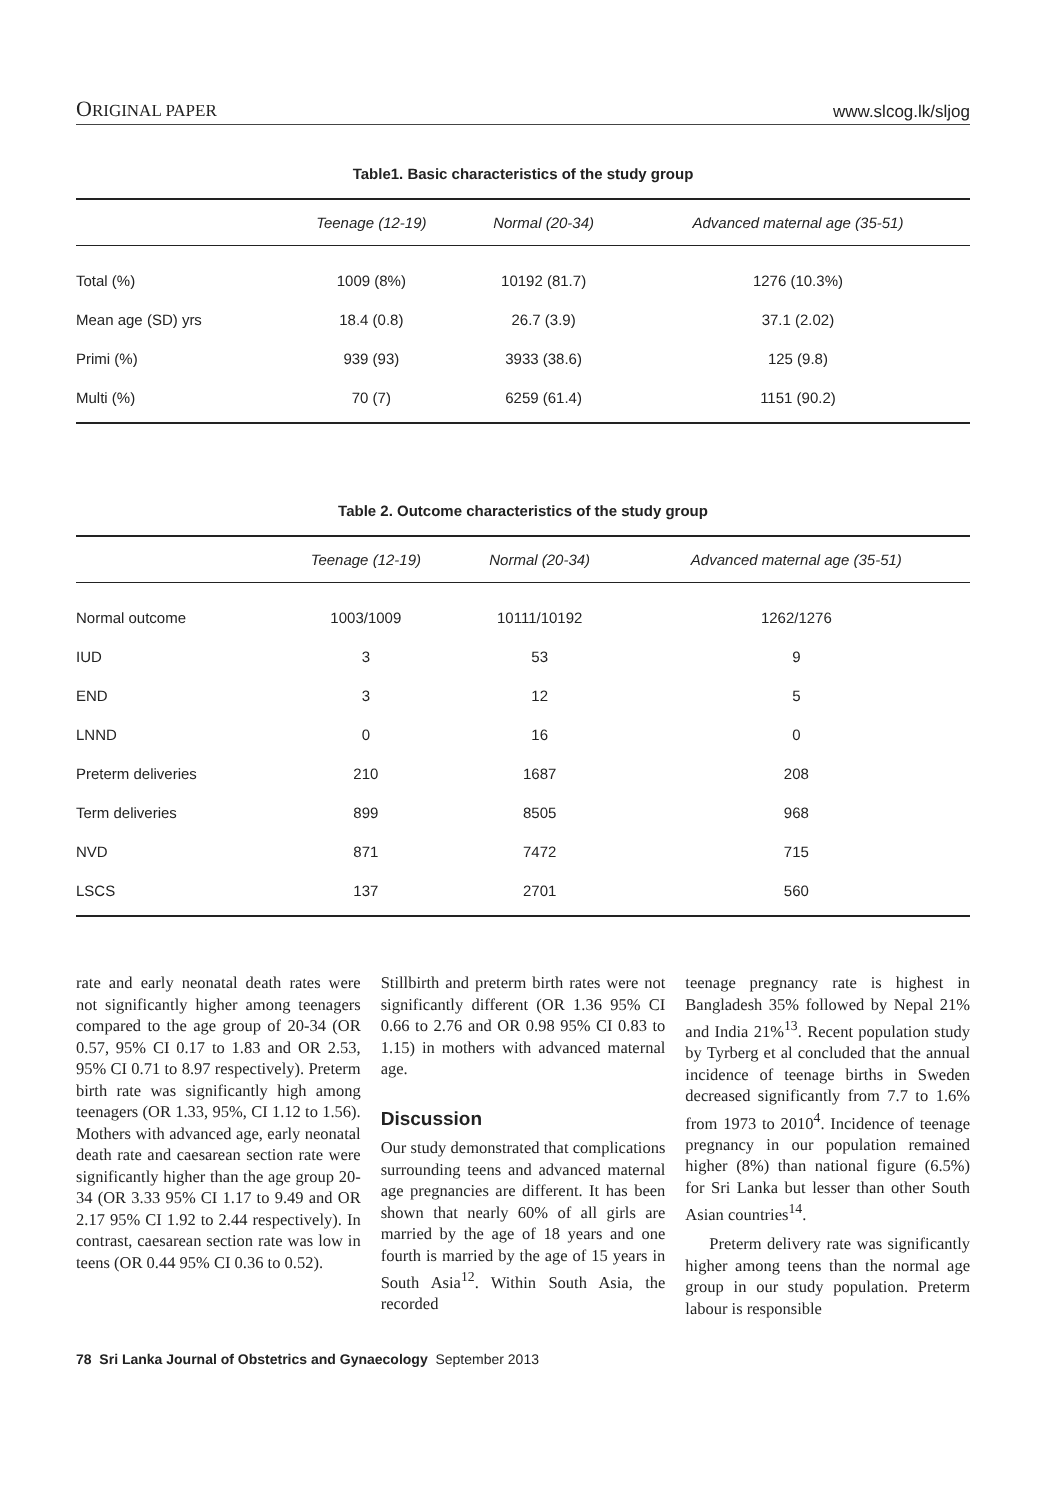ORIGINAL PAPER www.slcog.lk/sljog
Table1. Basic characteristics of the study group
| | Teenage (12-19) | Normal (20-34) | Advanced maternal age (35-51) |
| --- | --- | --- | --- |
| Total (%) | 1009 (8%) | 10192 (81.7) | 1276 (10.3%) |
| Mean age (SD) yrs | 18.4 (0.8) | 26.7 (3.9) | 37.1 (2.02) |
| Primi (%) | 939 (93) | 3933 (38.6) | 125 (9.8) |
| Multi (%) | 70 (7) | 6259 (61.4) | 1151 (90.2) |
Table 2. Outcome characteristics of the study group
| | Teenage (12-19) | Normal (20-34) | Advanced maternal age (35-51) |
| --- | --- | --- | --- |
| Normal outcome | 1003/1009 | 10111/10192 | 1262/1276 |
| IUD | 3 | 53 | 9 |
| END | 3 | 12 | 5 |
| LNND | 0 | 16 | 0 |
| Preterm deliveries | 210 | 1687 | 208 |
| Term deliveries | 899 | 8505 | 968 |
| NVD | 871 | 7472 | 715 |
| LSCS | 137 | 2701 | 560 |
rate and early neonatal death rates were not significantly higher among teenagers compared to the age group of 20-34 (OR 0.57, 95% CI 0.17 to 1.83 and OR 2.53, 95% CI 0.71 to 8.97 respectively). Preterm birth rate was significantly high among teenagers (OR 1.33, 95%, CI 1.12 to 1.56). Mothers with advanced age, early neonatal death rate and caesarean section rate were significantly higher than the age group 20-34 (OR 3.33 95% CI 1.17 to 9.49 and OR 2.17 95% CI 1.92 to 2.44 respectively). In contrast, caesarean section rate was low in teens (OR 0.44 95% CI 0.36 to 0.52).
Stillbirth and preterm birth rates were not significantly different (OR 1.36 95% CI 0.66 to 2.76 and OR 0.98 95% CI 0.83 to 1.15) in mothers with advanced maternal age.
Discussion
Our study demonstrated that complications surrounding teens and advanced maternal age pregnancies are different. It has been shown that nearly 60% of all girls are married by the age of 18 years and one fourth is married by the age of 15 years in South Asia<sup>12</sup>. Within South Asia, the recorded
teenage pregnancy rate is highest in Bangladesh 35% followed by Nepal 21% and India 21%<sup>13</sup>. Recent population study by Tyrberg et al concluded that the annual incidence of teenage births in Sweden decreased significantly from 7.7 to 1.6% from 1973 to 2010<sup>4</sup>. Incidence of teenage pregnancy in our population remained higher (8%) than national figure (6.5%) for Sri Lanka but lesser than other South Asian countries<sup>14</sup>.
Preterm delivery rate was significantly higher among teens than the normal age group in our study population. Preterm labour is responsible
78 Sri Lanka Journal of Obstetrics and Gynaecology September 2013